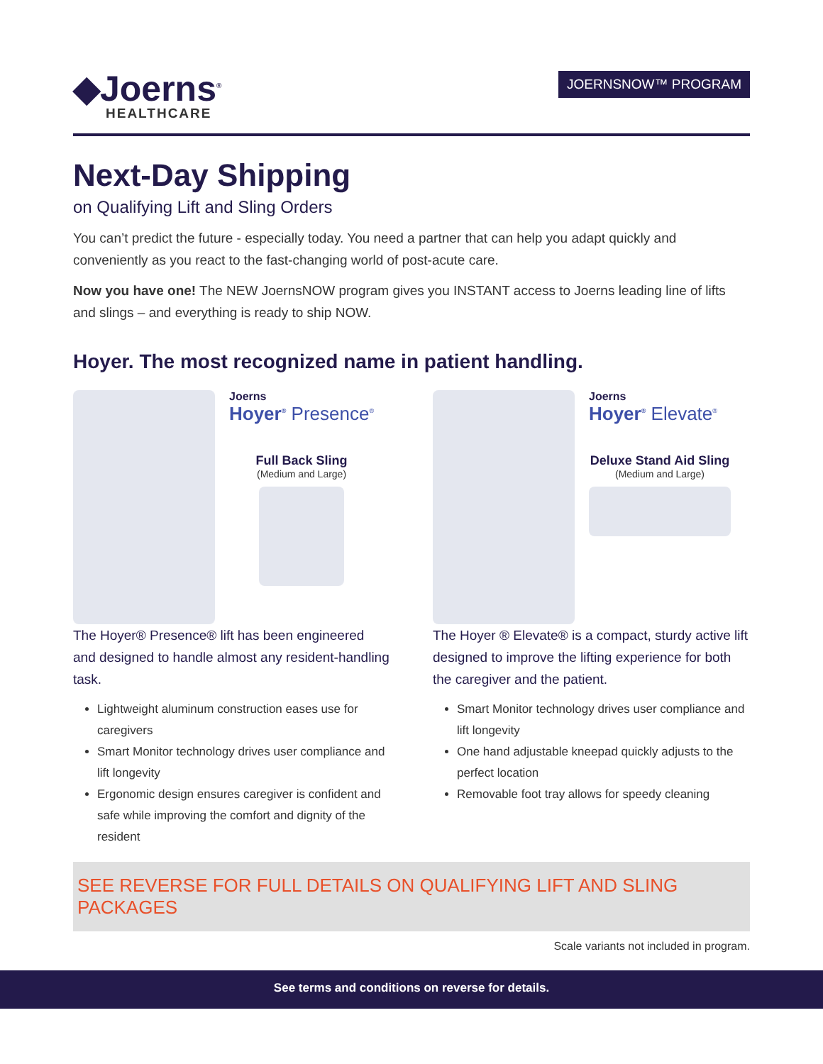◆Joerns<sup>®</sup>
HEALTHCARE
JOERNSNOW™ PROGRAM
Next-Day Shipping
on Qualifying Lift and Sling Orders
You can’t predict the future - especially today. You need a partner that can help you adapt quickly and conveniently as you react to the fast-changing world of post-acute care.
Now you have one! The NEW JoernsNOW program gives you INSTANT access to Joerns leading line of lifts and slings – and everything is ready to ship NOW.
Hoyer. The most recognized name in patient handling.
Joerns
Hoyer<sup>®</sup> Presence<sup>®</sup>
Full Back Sling
(Medium and Large)
The Hoyer® Presence® lift has been engineered and designed to handle almost any resident-handling task.
Lightweight aluminum construction eases use for caregivers
Smart Monitor technology drives user compliance and lift longevity
Ergonomic design ensures caregiver is confident and safe while improving the comfort and dignity of the resident
Joerns
Hoyer<sup>®</sup> Elevate<sup>®</sup>
Deluxe Stand Aid Sling
(Medium and Large)
The Hoyer ® Elevate® is a compact, sturdy active lift designed to improve the lifting experience for both the caregiver and the patient.
Smart Monitor technology drives user compliance and lift longevity
One hand adjustable kneepad quickly adjusts to the perfect location
Removable foot tray allows for speedy cleaning
SEE REVERSE FOR FULL DETAILS ON QUALIFYING LIFT AND SLING PACKAGES
Scale variants not included in program.
See terms and conditions on reverse for details.